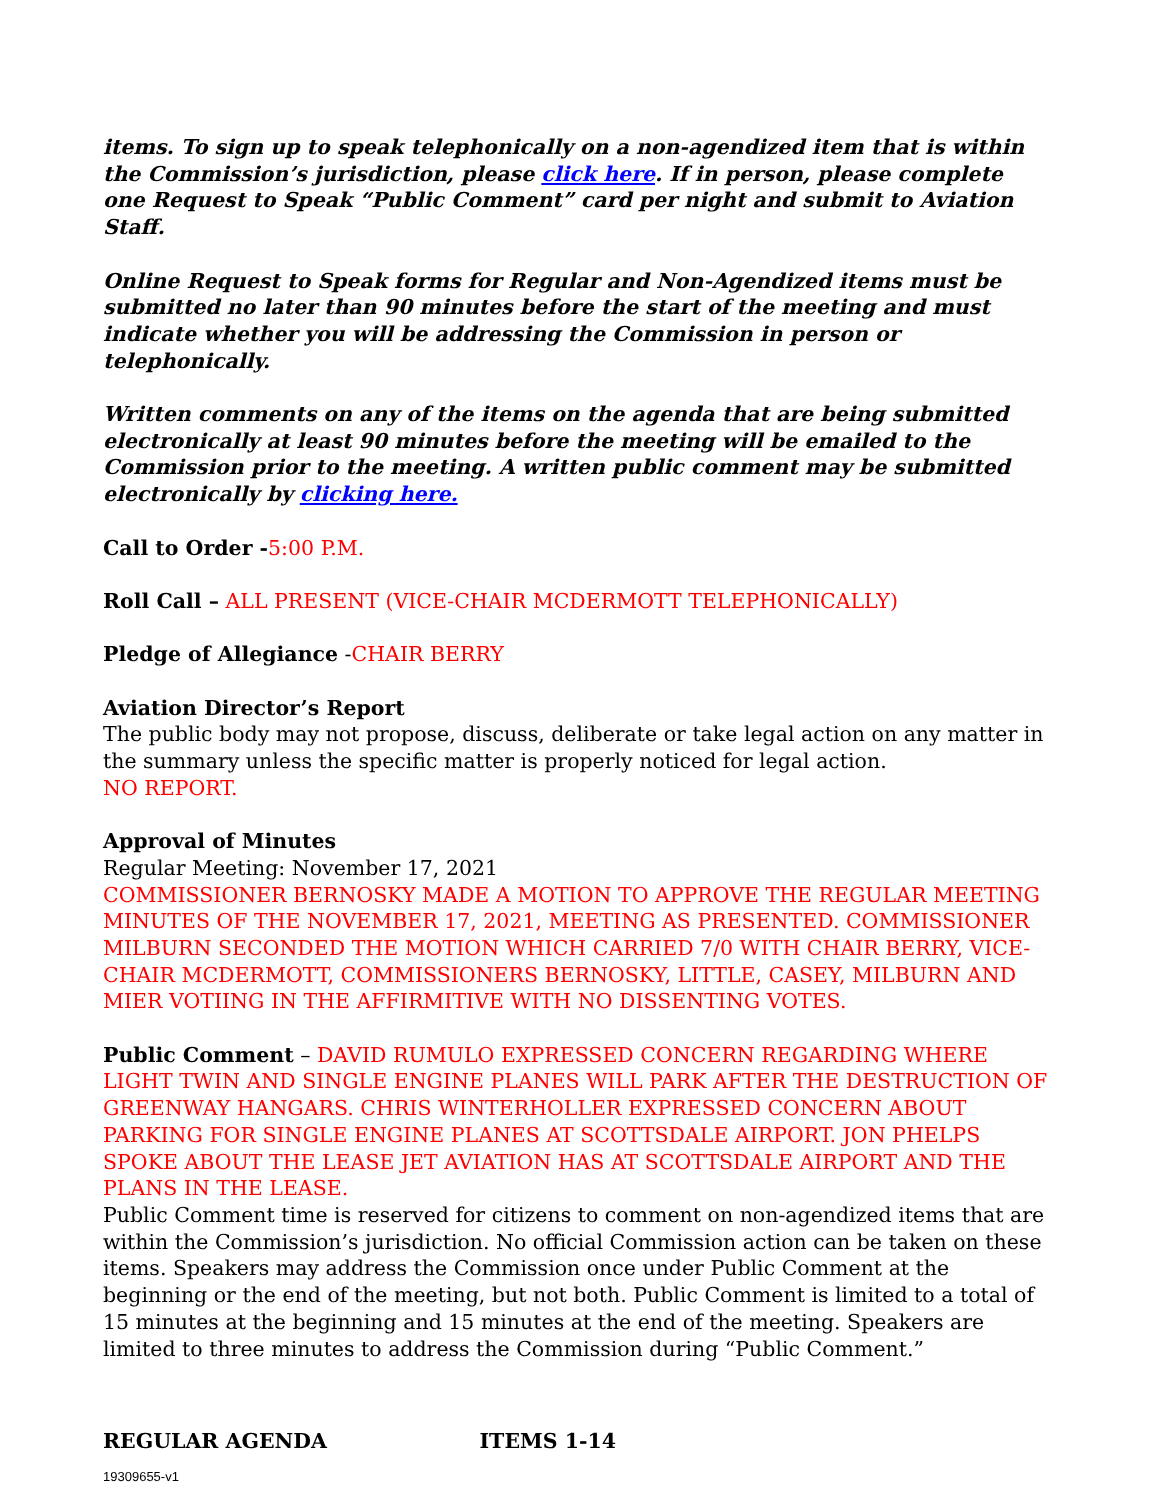items. To sign up to speak telephonically on a non-agendized item that is within the Commission’s jurisdiction, please click here. If in person, please complete one Request to Speak “Public Comment” card per night and submit to Aviation Staff.
Online Request to Speak forms for Regular and Non-Agendized items must be submitted no later than 90 minutes before the start of the meeting and must indicate whether you will be addressing the Commission in person or telephonically.
Written comments on any of the items on the agenda that are being submitted electronically at least 90 minutes before the meeting will be emailed to the Commission prior to the meeting. A written public comment may be submitted electronically by clicking here.
Call to Order -5:00 P.M.
Roll Call – ALL PRESENT (VICE-CHAIR MCDERMOTT TELEPHONICALLY)
Pledge of Allegiance -CHAIR BERRY
Aviation Director’s Report
The public body may not propose, discuss, deliberate or take legal action on any matter in the summary unless the specific matter is properly noticed for legal action.
NO REPORT.
Approval of Minutes
Regular Meeting: November 17, 2021
COMMISSIONER BERNOSKY MADE A MOTION TO APPROVE THE REGULAR MEETING MINUTES OF THE NOVEMBER 17, 2021, MEETING AS PRESENTED. COMMISSIONER MILBURN SECONDED THE MOTION WHICH CARRIED 7/0 WITH CHAIR BERRY, VICE-CHAIR MCDERMOTT, COMMISSIONERS BERNOSKY, LITTLE, CASEY, MILBURN AND MIER VOTIING IN THE AFFIRMITIVE WITH NO DISSENTING VOTES.
Public Comment – DAVID RUMULO EXPRESSED CONCERN REGARDING WHERE LIGHT TWIN AND SINGLE ENGINE PLANES WILL PARK AFTER THE DESTRUCTION OF GREENWAY HANGARS. CHRIS WINTERHOLLER EXPRESSED CONCERN ABOUT PARKING FOR SINGLE ENGINE PLANES AT SCOTTSDALE AIRPORT. JON PHELPS SPOKE ABOUT THE LEASE JET AVIATION HAS AT SCOTTSDALE AIRPORT AND THE PLANS IN THE LEASE.
Public Comment time is reserved for citizens to comment on non-agendized items that are within the Commission’s jurisdiction. No official Commission action can be taken on these items. Speakers may address the Commission once under Public Comment at the beginning or the end of the meeting, but not both. Public Comment is limited to a total of 15 minutes at the beginning and 15 minutes at the end of the meeting. Speakers are limited to three minutes to address the Commission during “Public Comment.”
REGULAR AGENDA ITEMS 1-14
19309655-v1